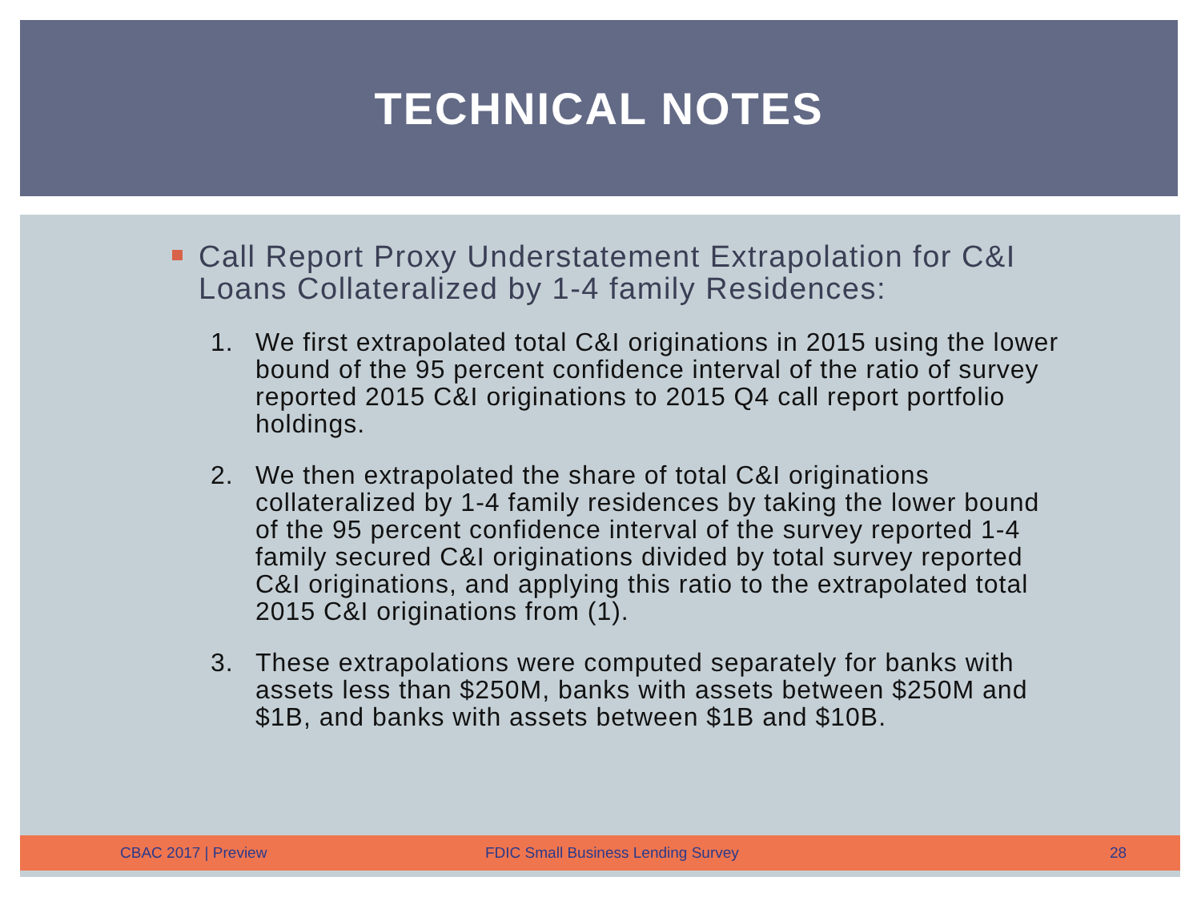TECHNICAL NOTES
Call Report Proxy Understatement Extrapolation for C&I Loans Collateralized by 1-4 family Residences:
1. We first extrapolated total C&I originations in 2015 using the lower bound of the 95 percent confidence interval of the ratio of survey reported 2015 C&I originations to 2015 Q4 call report portfolio holdings.
2. We then extrapolated the share of total C&I originations collateralized by 1-4 family residences by taking the lower bound of the 95 percent confidence interval of the survey reported 1-4 family secured C&I originations divided by total survey reported C&I originations, and applying this ratio to the extrapolated total 2015 C&I originations from (1).
3. These extrapolations were computed separately for banks with assets less than $250M, banks with assets between $250M and $1B, and banks with assets between $1B and $10B.
CBAC 2017 | Preview FDIC Small Business Lending Survey 28